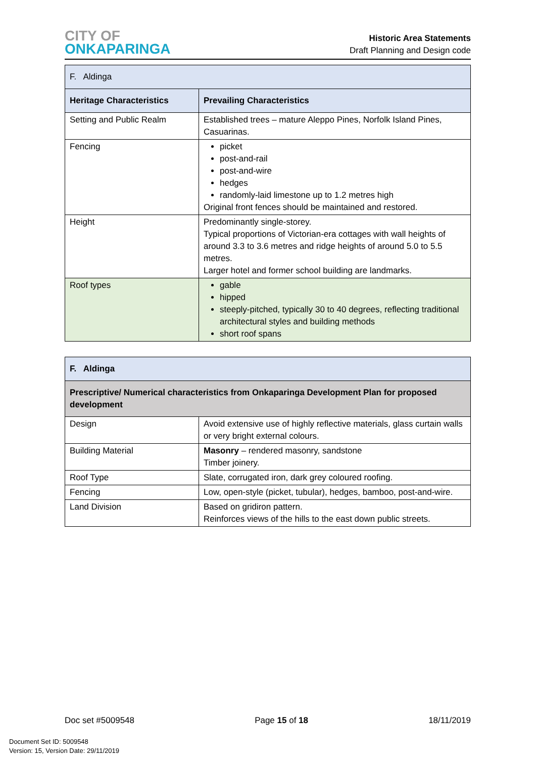CITY OF
ONKAPARINGA
Historic Area Statements
Draft Planning and Design code
| F. Aldinga | |
| Heritage Characteristics | Prevailing Characteristics |
| Setting and Public Realm | Established trees – mature Aleppo Pines, Norfolk Island Pines, Casuarinas. |
| Fencing | picket post-and-rail post-and-wire hedges randomly-laid limestone up to 1.2 metres high Original front fences should be maintained and restored. |
| Height | Predominantly single-storey. Typical proportions of Victorian-era cottages with wall heights of around 3.3 to 3.6 metres and ridge heights of around 5.0 to 5.5 metres. Larger hotel and former school building are landmarks. |
| Roof types | gable hipped steeply-pitched, typically 30 to 40 degrees, reflecting traditional architectural styles and building methods short roof spans |
| F. Aldinga | |
| Prescriptive/ Numerical characteristics from Onkaparinga Development Plan for proposed development | |
| Design | Avoid extensive use of highly reflective materials, glass curtain walls or very bright external colours. |
| Building Material | Masonry – rendered masonry, sandstone Timber joinery. |
| Roof Type | Slate, corrugated iron, dark grey coloured roofing. |
| Fencing | Low, open-style (picket, tubular), hedges, bamboo, post-and-wire. |
| Land Division | Based on gridiron pattern. Reinforces views of the hills to the east down public streets. |
Doc set #5009548 Page 15 of 18 18/11/2019
Document Set ID: 5009548
Version: 15, Version Date: 29/11/2019